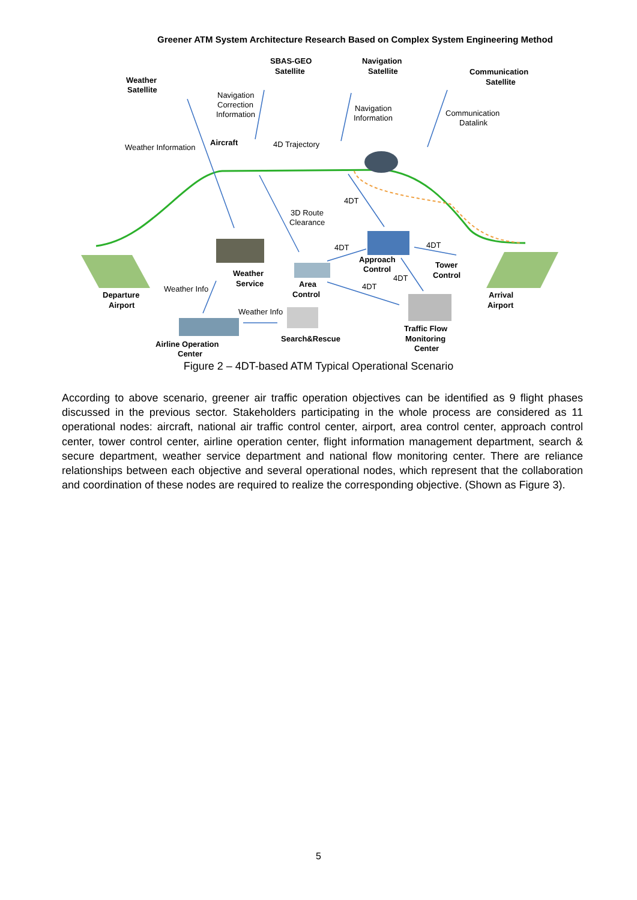Greener ATM System Architecture Research Based on Complex System Engineering Method
Weather
Satellite
SBAS-GEO
Satellite
Navigation
Satellite
Communication
Satellite
Navigation
Correction
Information
Navigation
Information
Communication
Datalink
Weather Information
Aircraft
4D Trajectory
4DT
3D Route
Clearance
4DT
4DT
Approach
Control
Tower
Control
4DT
Weather
Service
Area
Control
4DT
Weather Info
Departure
Airport
Arrival
Airport
Weather Info
Search&Rescue
Traffic Flow
Monitoring
Center
Airline Operation
Center
Figure 2 – 4DT-based ATM Typical Operational Scenario
According to above scenario, greener air traffic operation objectives can be identified as 9 flight phases discussed in the previous sector. Stakeholders participating in the whole process are considered as 11 operational nodes: aircraft, national air traffic control center, airport, area control center, approach control center, tower control center, airline operation center, flight information management department, search & secure department, weather service department and national flow monitoring center. There are reliance relationships between each objective and several operational nodes, which represent that the collaboration and coordination of these nodes are required to realize the corresponding objective. (Shown as Figure 3).
5